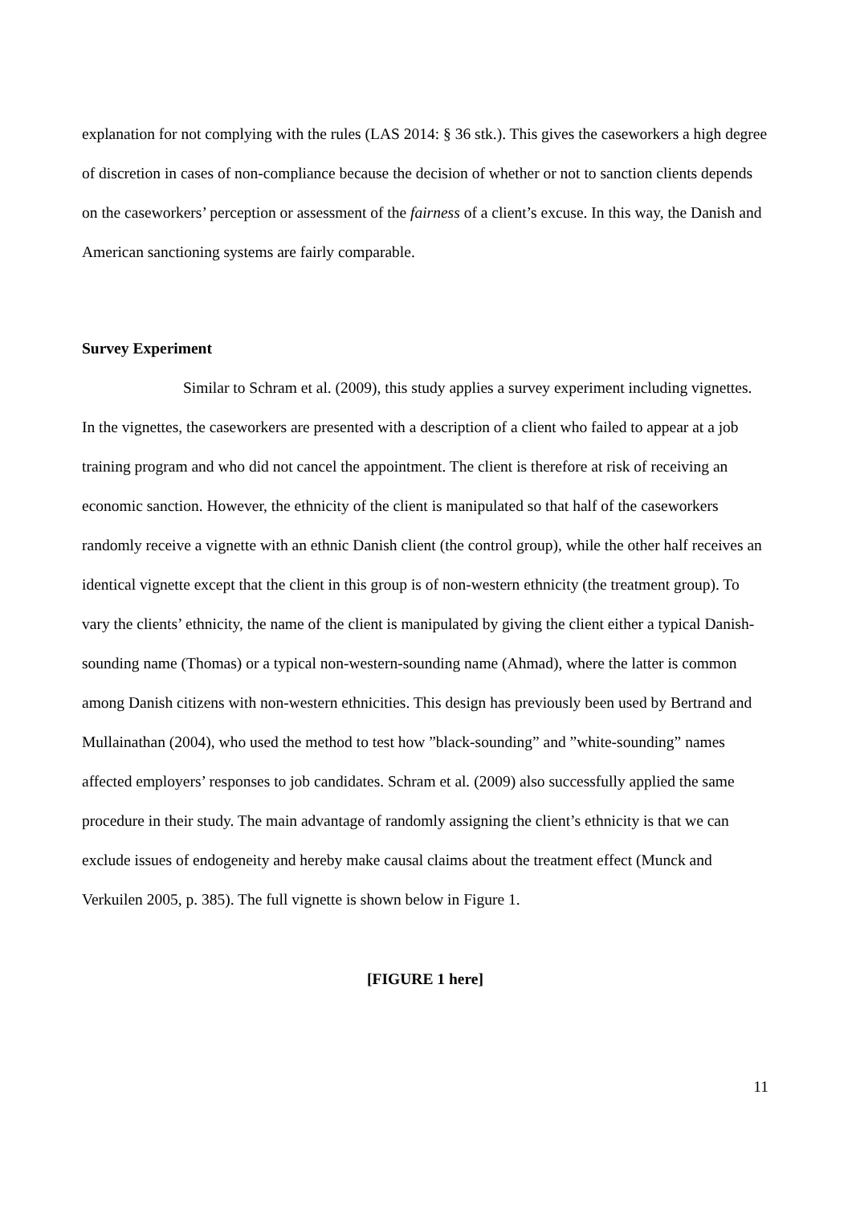explanation for not complying with the rules (LAS 2014: § 36 stk.). This gives the caseworkers a high degree of discretion in cases of non-compliance because the decision of whether or not to sanction clients depends on the caseworkers’ perception or assessment of the fairness of a client’s excuse. In this way, the Danish and American sanctioning systems are fairly comparable.
Survey Experiment
Similar to Schram et al. (2009), this study applies a survey experiment including vignettes. In the vignettes, the caseworkers are presented with a description of a client who failed to appear at a job training program and who did not cancel the appointment. The client is therefore at risk of receiving an economic sanction. However, the ethnicity of the client is manipulated so that half of the caseworkers randomly receive a vignette with an ethnic Danish client (the control group), while the other half receives an identical vignette except that the client in this group is of non-western ethnicity (the treatment group). To vary the clients’ ethnicity, the name of the client is manipulated by giving the client either a typical Danish-sounding name (Thomas) or a typical non-western-sounding name (Ahmad), where the latter is common among Danish citizens with non-western ethnicities. This design has previously been used by Bertrand and Mullainathan (2004), who used the method to test how ”black-sounding” and ”white-sounding” names affected employers’ responses to job candidates. Schram et al. (2009) also successfully applied the same procedure in their study. The main advantage of randomly assigning the client’s ethnicity is that we can exclude issues of endogeneity and hereby make causal claims about the treatment effect (Munck and Verkuilen 2005, p. 385). The full vignette is shown below in Figure 1.
[FIGURE 1 here]
11